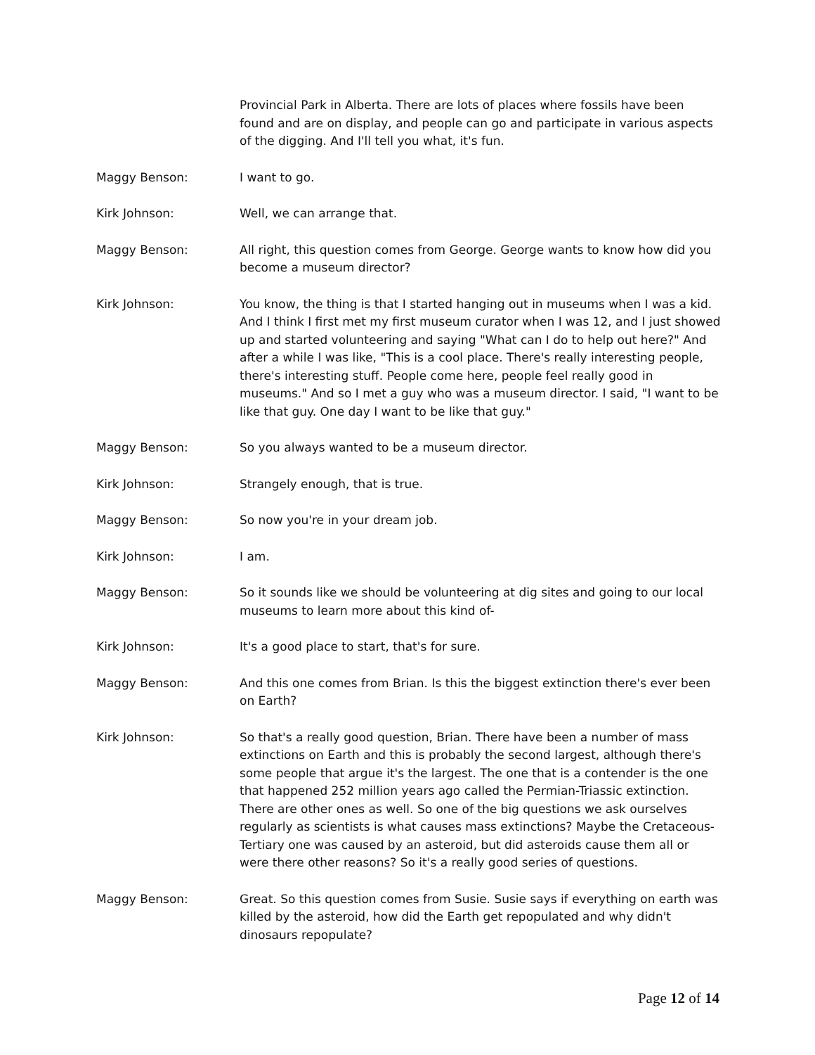Provincial Park in Alberta. There are lots of places where fossils have been found and are on display, and people can go and participate in various aspects of the digging. And I'll tell you what, it's fun.
Maggy Benson: I want to go.
Kirk Johnson: Well, we can arrange that.
Maggy Benson: All right, this question comes from George. George wants to know how did you become a museum director?
Kirk Johnson: You know, the thing is that I started hanging out in museums when I was a kid. And I think I first met my first museum curator when I was 12, and I just showed up and started volunteering and saying "What can I do to help out here?" And after a while I was like, "This is a cool place. There's really interesting people, there's interesting stuff. People come here, people feel really good in museums." And so I met a guy who was a museum director. I said, "I want to be like that guy. One day I want to be like that guy."
Maggy Benson: So you always wanted to be a museum director.
Kirk Johnson: Strangely enough, that is true.
Maggy Benson: So now you're in your dream job.
Kirk Johnson: I am.
Maggy Benson: So it sounds like we should be volunteering at dig sites and going to our local museums to learn more about this kind of-
Kirk Johnson: It's a good place to start, that's for sure.
Maggy Benson: And this one comes from Brian. Is this the biggest extinction there's ever been on Earth?
Kirk Johnson: So that's a really good question, Brian. There have been a number of mass extinctions on Earth and this is probably the second largest, although there's some people that argue it's the largest. The one that is a contender is the one that happened 252 million years ago called the Permian-Triassic extinction. There are other ones as well. So one of the big questions we ask ourselves regularly as scientists is what causes mass extinctions? Maybe the Cretaceous-Tertiary one was caused by an asteroid, but did asteroids cause them all or were there other reasons? So it's a really good series of questions.
Maggy Benson: Great. So this question comes from Susie. Susie says if everything on earth was killed by the asteroid, how did the Earth get repopulated and why didn't dinosaurs repopulate?
Page 12 of 14